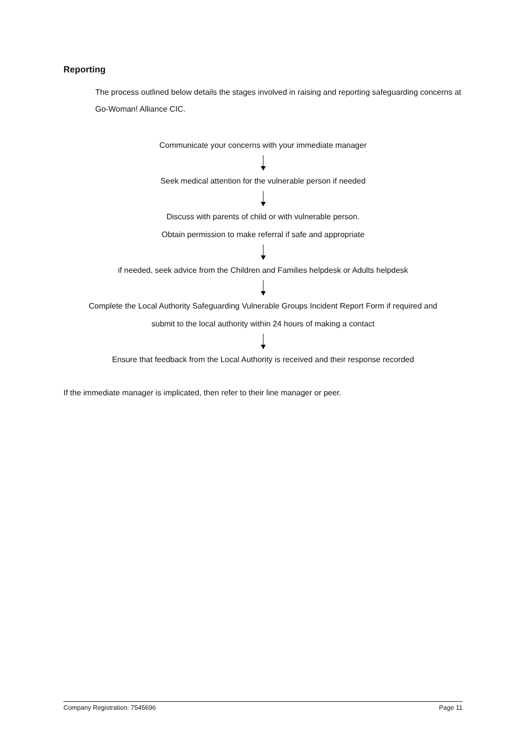Reporting
The process outlined below details the stages involved in raising and reporting safeguarding concerns at Go-Woman! Alliance CIC.
Communicate your concerns with your immediate manager
Seek medical attention for the vulnerable person if needed
Discuss with parents of child or with vulnerable person.
Obtain permission to make referral if safe and appropriate
if needed, seek advice from the Children and Families helpdesk or Adults helpdesk
Complete the Local Authority Safeguarding Vulnerable Groups Incident Report Form if required and
submit to the local authority within 24 hours of making a contact
Ensure that feedback from the Local Authority is received and their response recorded
If the immediate manager is implicated, then refer to their line manager or peer.
Company Registration: 7545696 Page 11